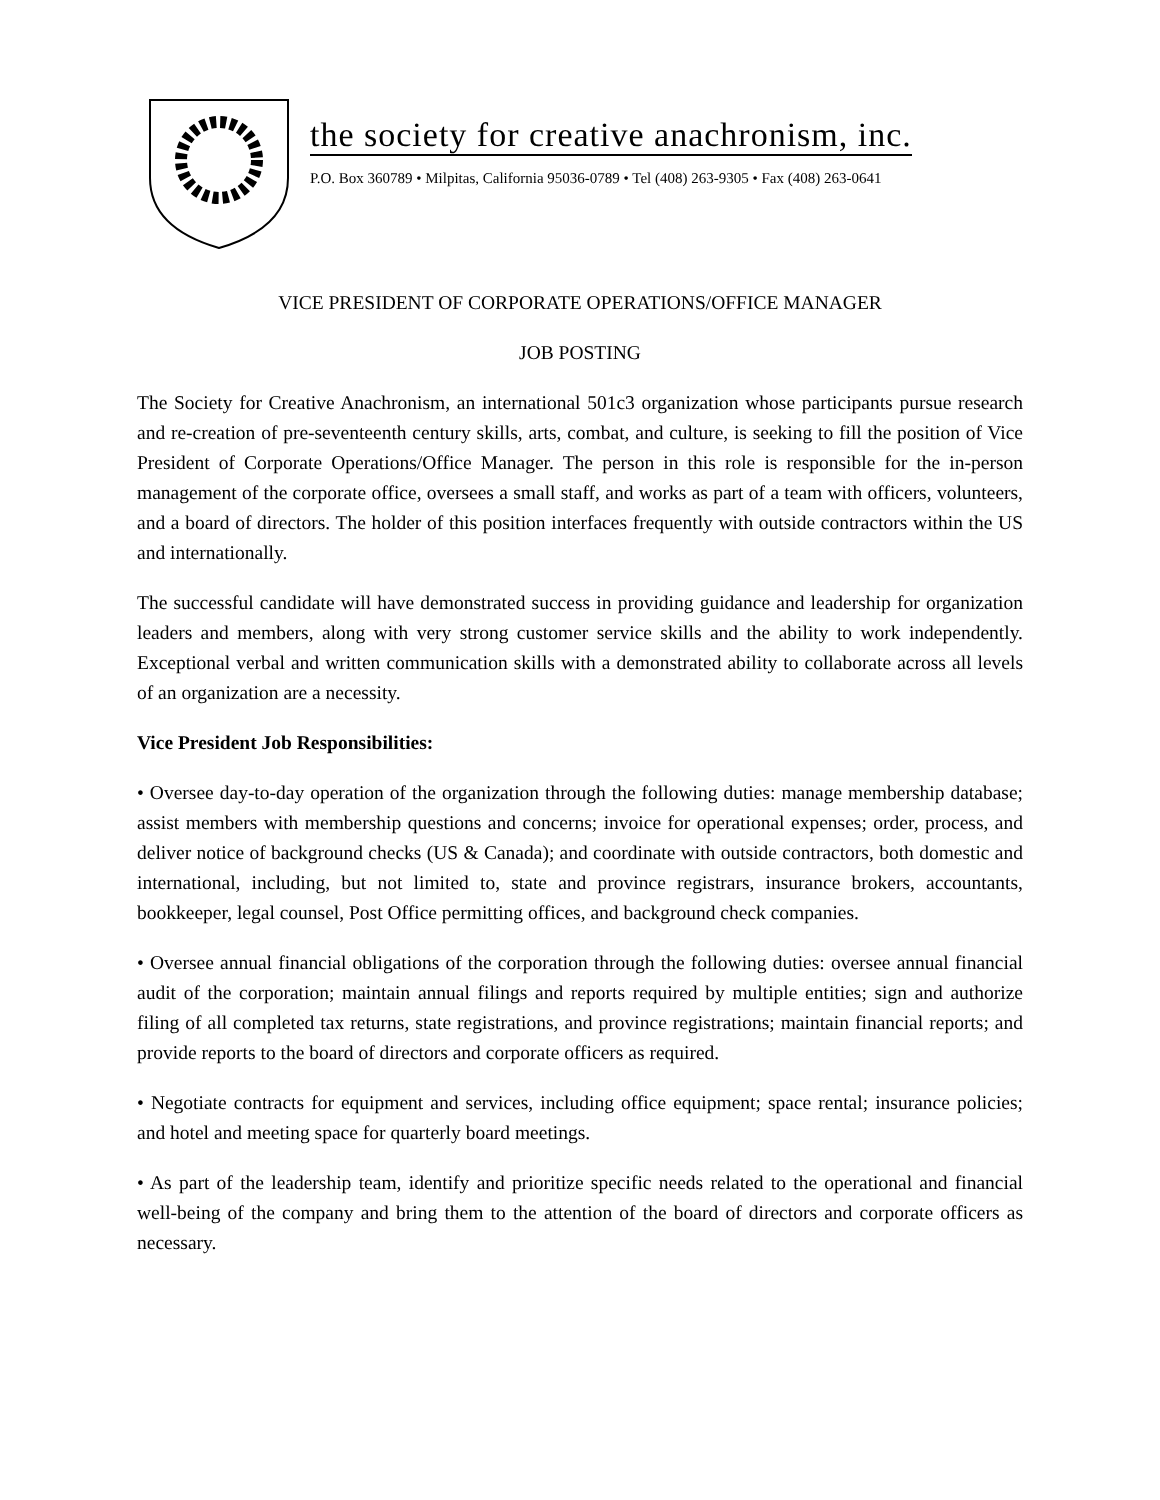the society for creative anachronism, inc.
P.O. Box 360789 • Milpitas, California 95036-0789 • Tel (408) 263-9305 • Fax (408) 263-0641
VICE PRESIDENT OF CORPORATE OPERATIONS/OFFICE MANAGER
JOB POSTING
The Society for Creative Anachronism, an international 501c3 organization whose participants pursue research and re-creation of pre-seventeenth century skills, arts, combat, and culture, is seeking to fill the position of Vice President of Corporate Operations/Office Manager. The person in this role is responsible for the in-person management of the corporate office, oversees a small staff, and works as part of a team with officers, volunteers, and a board of directors. The holder of this position interfaces frequently with outside contractors within the US and internationally.
The successful candidate will have demonstrated success in providing guidance and leadership for organization leaders and members, along with very strong customer service skills and the ability to work independently. Exceptional verbal and written communication skills with a demonstrated ability to collaborate across all levels of an organization are a necessity.
Vice President Job Responsibilities:
• Oversee day-to-day operation of the organization through the following duties: manage membership database; assist members with membership questions and concerns; invoice for operational expenses; order, process, and deliver notice of background checks (US & Canada); and coordinate with outside contractors, both domestic and international, including, but not limited to, state and province registrars, insurance brokers, accountants, bookkeeper, legal counsel, Post Office permitting offices, and background check companies.
• Oversee annual financial obligations of the corporation through the following duties: oversee annual financial audit of the corporation; maintain annual filings and reports required by multiple entities; sign and authorize filing of all completed tax returns, state registrations, and province registrations; maintain financial reports; and provide reports to the board of directors and corporate officers as required.
• Negotiate contracts for equipment and services, including office equipment; space rental; insurance policies; and hotel and meeting space for quarterly board meetings.
• As part of the leadership team, identify and prioritize specific needs related to the operational and financial well-being of the company and bring them to the attention of the board of directors and corporate officers as necessary.